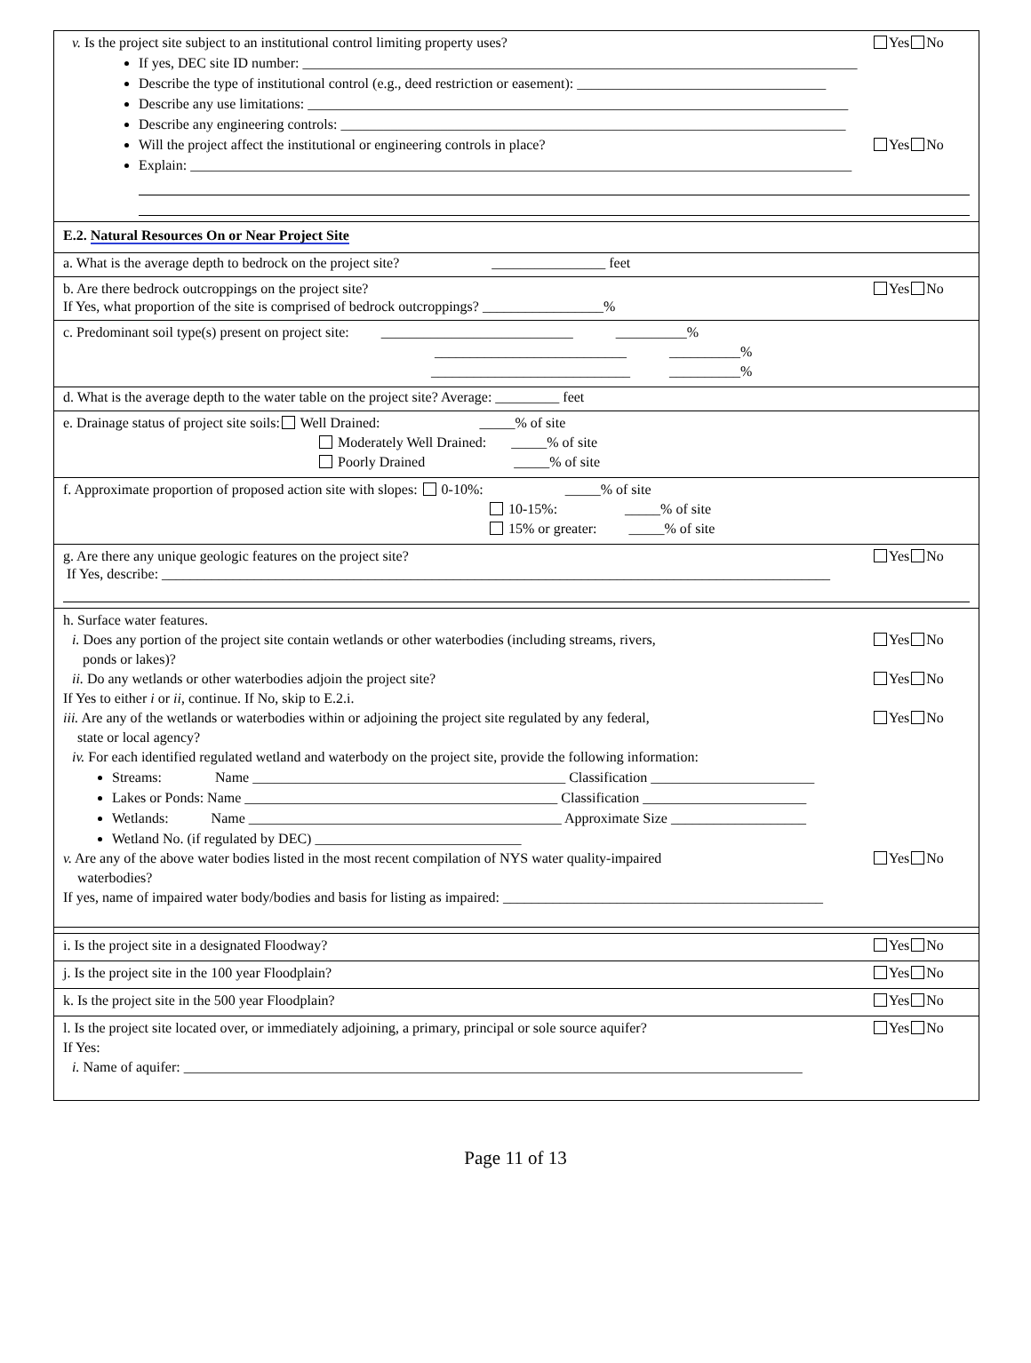v. Is the project site subject to an institutional control limiting property uses? Yes No
If yes, DEC site ID number: ______________________________________________________________________________
Describe the type of institutional control (e.g., deed restriction or easement): ___________________________________
Describe any use limitations: ____________________________________________________________________________
Describe any engineering controls: _______________________________________________________________________
Will the project affect the institutional or engineering controls in place? Yes No
Explain: _____________________________________________________________________________________________
E.2. Natural Resources On or Near Project Site
a. What is the average depth to bedrock on the project site? ________________ feet
b. Are there bedrock outcroppings on the project site? Yes No
If Yes, what proportion of the site is comprised of bedrock outcroppings? _________________%
c. Predominant soil type(s) present on project site: ___________________________ __________%
___________________________ __________%
____________________________ __________%
d. What is the average depth to the water table on the project site? Average: _________ feet
e. Drainage status of project site soils: Well Drained: _____% of site
Moderately Well Drained: _____% of site
Poorly Drained _____% of site
f. Approximate proportion of proposed action site with slopes: 0-10%: _____% of site
10-15%: _____% of site
15% or greater: _____% of site
g. Are there any unique geologic features on the project site? Yes No
If Yes, describe: ______________________________________________________________________________________________
h. Surface water features.
i. Does any portion of the project site contain wetlands or other waterbodies (including streams, rivers,
ponds or lakes)? Yes No
ii. Do any wetlands or other waterbodies adjoin the project site? Yes No
If Yes to either i or ii, continue. If No, skip to E.2.i.
iii. Are any of the wetlands or waterbodies within or adjoining the project site regulated by any federal,
state or local agency? Yes No
iv. For each identified regulated wetland and waterbody on the project site, provide the following information:
Streams: Name ____________________________________________ Classification _______________________
Lakes or Ponds: Name ____________________________________________ Classification _______________________
Wetlands: Name ____________________________________________ Approximate Size ___________________
Wetland No. (if regulated by DEC) _____________________________
v. Are any of the above water bodies listed in the most recent compilation of NYS water quality-impaired
waterbodies? Yes No
If yes, name of impaired water body/bodies and basis for listing as impaired: _____________________________________________
i. Is the project site in a designated Floodway? Yes No
j. Is the project site in the 100 year Floodplain? Yes No
k. Is the project site in the 500 year Floodplain? Yes No
l. Is the project site located over, or immediately adjoining, a primary, principal or sole source aquifer? Yes No
If Yes:
i. Name of aquifer: _______________________________________________________________________________________
Page 11 of 13